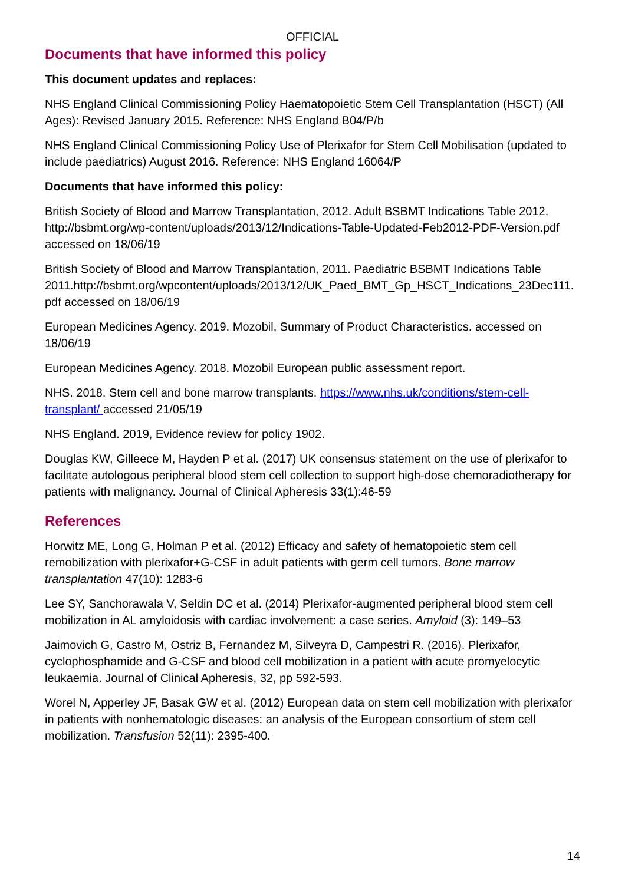OFFICIAL
Documents that have informed this policy
This document updates and replaces:
NHS England Clinical Commissioning Policy Haematopoietic Stem Cell Transplantation (HSCT) (All Ages): Revised January 2015. Reference: NHS England B04/P/b
NHS England Clinical Commissioning Policy Use of Plerixafor for Stem Cell Mobilisation (updated to include paediatrics) August 2016. Reference: NHS England 16064/P
Documents that have informed this policy:
British Society of Blood and Marrow Transplantation, 2012. Adult BSBMT Indications Table 2012. http://bsbmt.org/wp-content/uploads/2013/12/Indications-Table-Updated-Feb2012-PDF-Version.pdf accessed on 18/06/19
British Society of Blood and Marrow Transplantation, 2011. Paediatric BSBMT Indications Table 2011.http://bsbmt.org/wpcontent/uploads/2013/12/UK_Paed_BMT_Gp_HSCT_Indications_23Dec111. pdf accessed on 18/06/19
European Medicines Agency. 2019. Mozobil, Summary of Product Characteristics. accessed on 18/06/19
European Medicines Agency. 2018. Mozobil European public assessment report.
NHS. 2018. Stem cell and bone marrow transplants. https://www.nhs.uk/conditions/stem-cell-transplant/ accessed 21/05/19
NHS England. 2019, Evidence review for policy 1902.
Douglas KW, Gilleece M, Hayden P et al. (2017) UK consensus statement on the use of plerixafor to facilitate autologous peripheral blood stem cell collection to support high-dose chemoradiotherapy for patients with malignancy. Journal of Clinical Apheresis 33(1):46-59
References
Horwitz ME, Long G, Holman P et al. (2012) Efficacy and safety of hematopoietic stem cell remobilization with plerixafor+G-CSF in adult patients with germ cell tumors. Bone marrow transplantation 47(10): 1283-6
Lee SY, Sanchorawala V, Seldin DC et al. (2014) Plerixafor-augmented peripheral blood stem cell mobilization in AL amyloidosis with cardiac involvement: a case series. Amyloid (3): 149–53
Jaimovich G, Castro M, Ostriz B, Fernandez M, Silveyra D, Campestri R. (2016). Plerixafor, cyclophosphamide and G-CSF and blood cell mobilization in a patient with acute promyelocytic leukaemia. Journal of Clinical Apheresis, 32, pp 592-593.
Worel N, Apperley JF, Basak GW et al. (2012) European data on stem cell mobilization with plerixafor in patients with nonhematologic diseases: an analysis of the European consortium of stem cell mobilization. Transfusion 52(11): 2395-400.
14